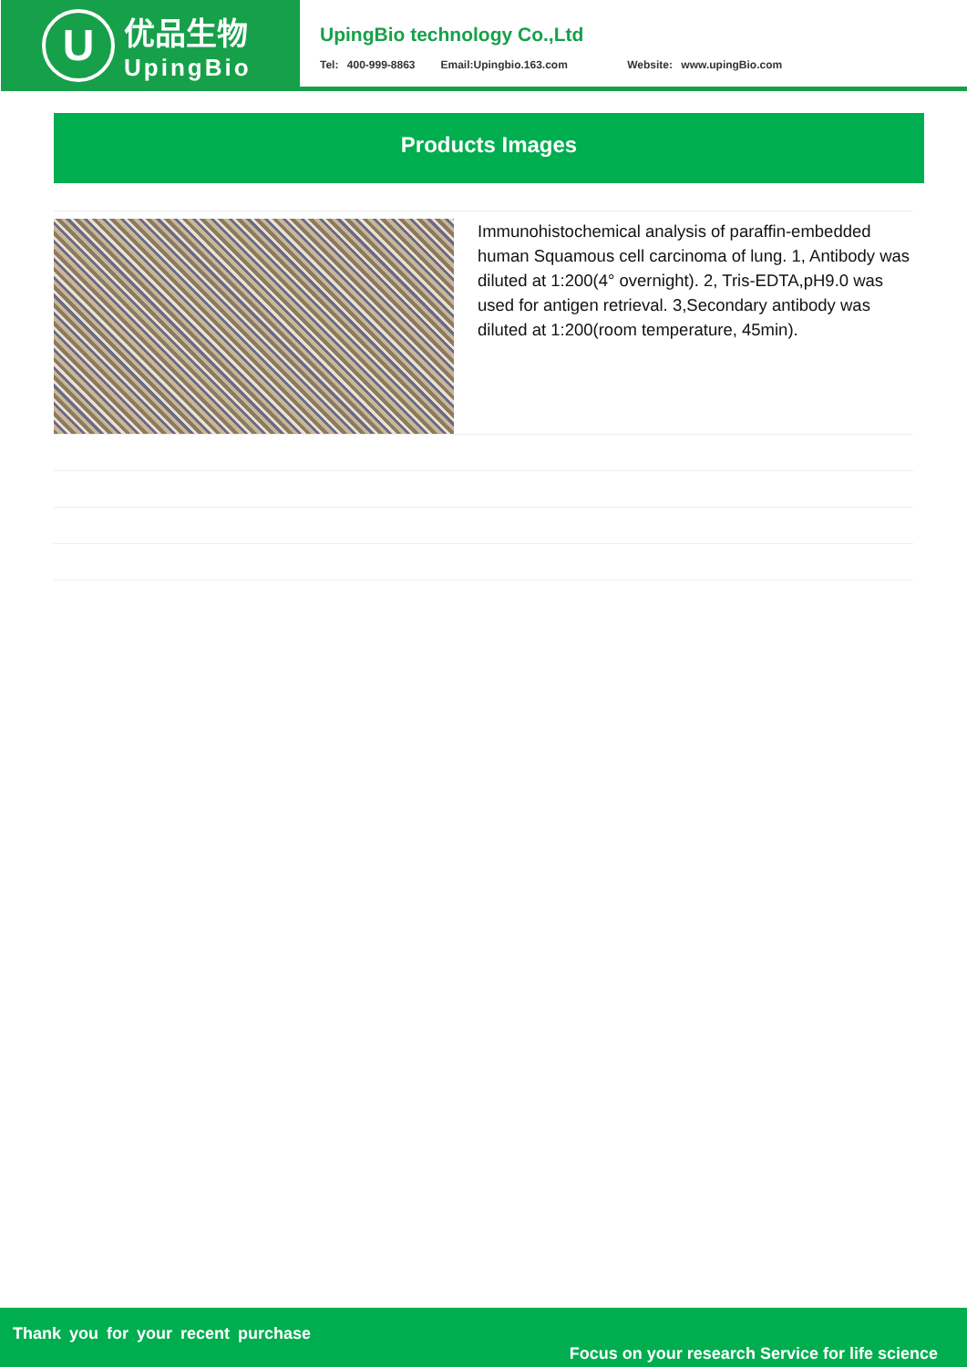U
优品生物
UpingBio
UpingBio technology Co.,Ltd
Tel: 400-999-8863 Email:Upingbio.163.com Website: www.upingBio.com
Products Images
Immunohistochemical analysis of paraffin-embedded human Squamous cell carcinoma of lung. 1, Antibody was diluted at 1:200(4° overnight). 2, Tris-EDTA,pH9.0 was used for antigen retrieval. 3,Secondary antibody was diluted at 1:200(room temperature, 45min).
Thank you for your recent purchase
Focus on your research Service for life science